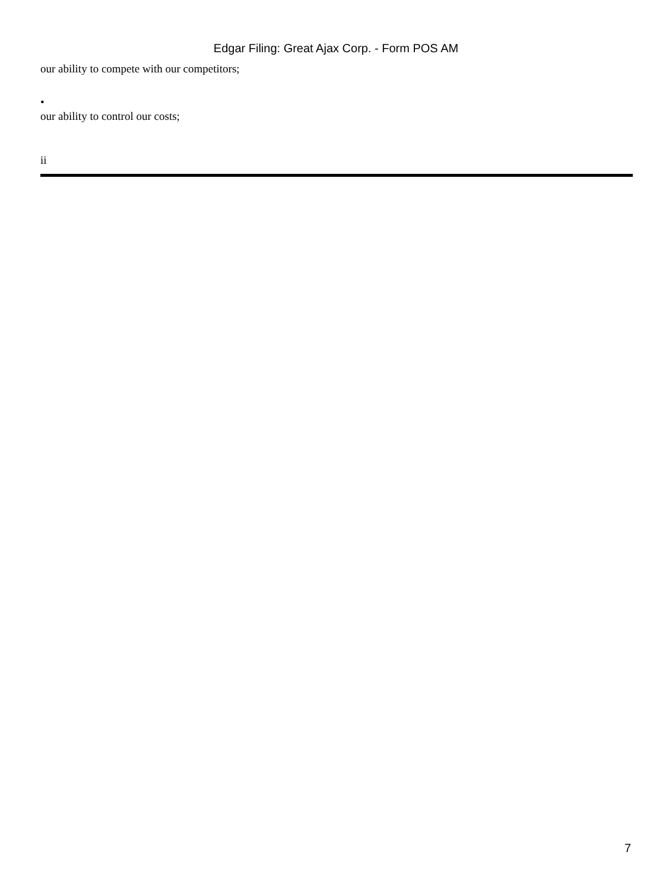Edgar Filing: Great Ajax Corp. - Form POS AM
our ability to compete with our competitors;
•
our ability to control our costs;
ii
7